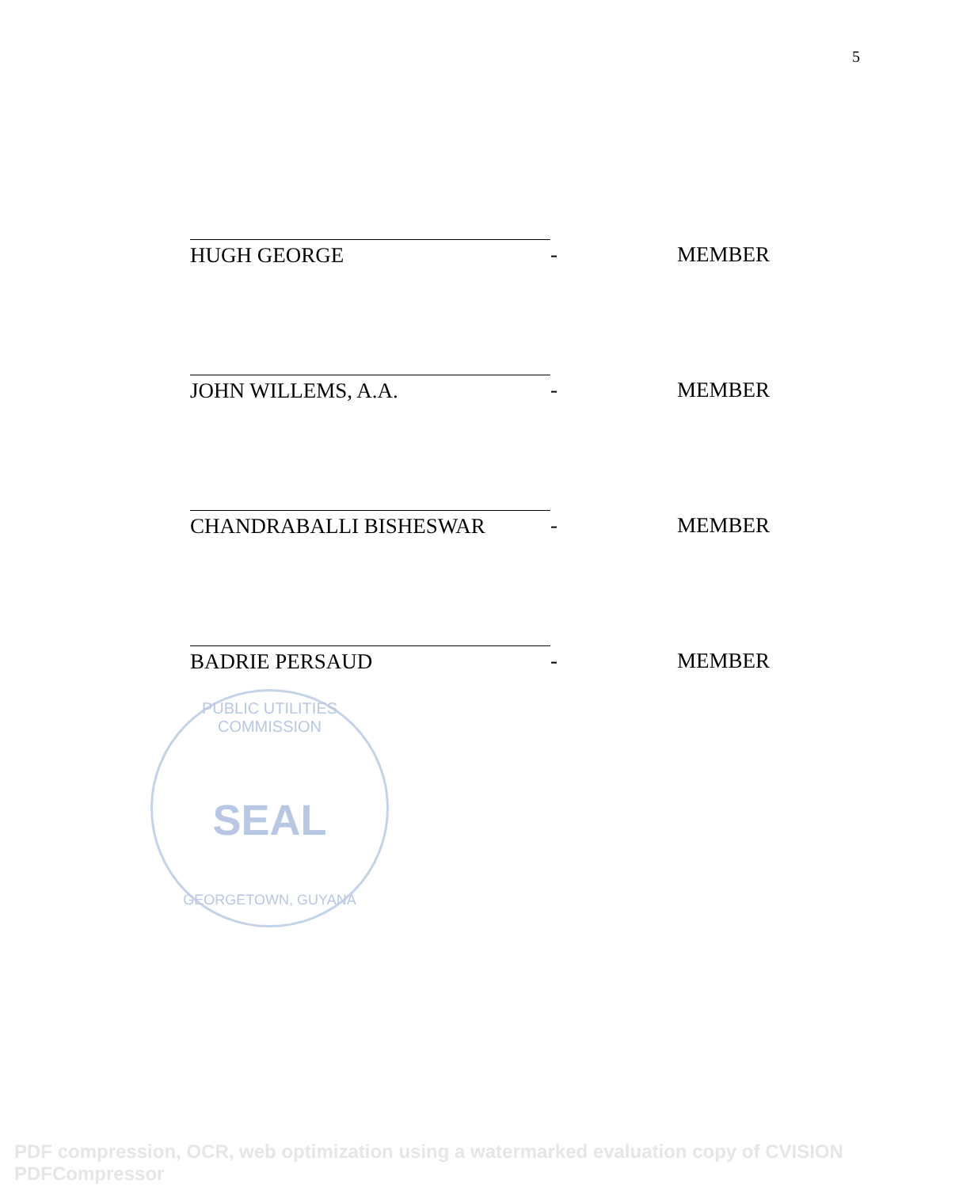5
HUGH GEORGE - MEMBER
JOHN WILLEMS, A.A. - MEMBER
CHANDRABALLI BISHESWAR - MEMBER
BADRIE PERSAUD - MEMBER
PUBLIC UTILITIES COMMISSION
SEAL
GEORGETOWN, GUYANA
PDF compression, OCR, web optimization using a watermarked evaluation copy of CVISION PDFCompressor